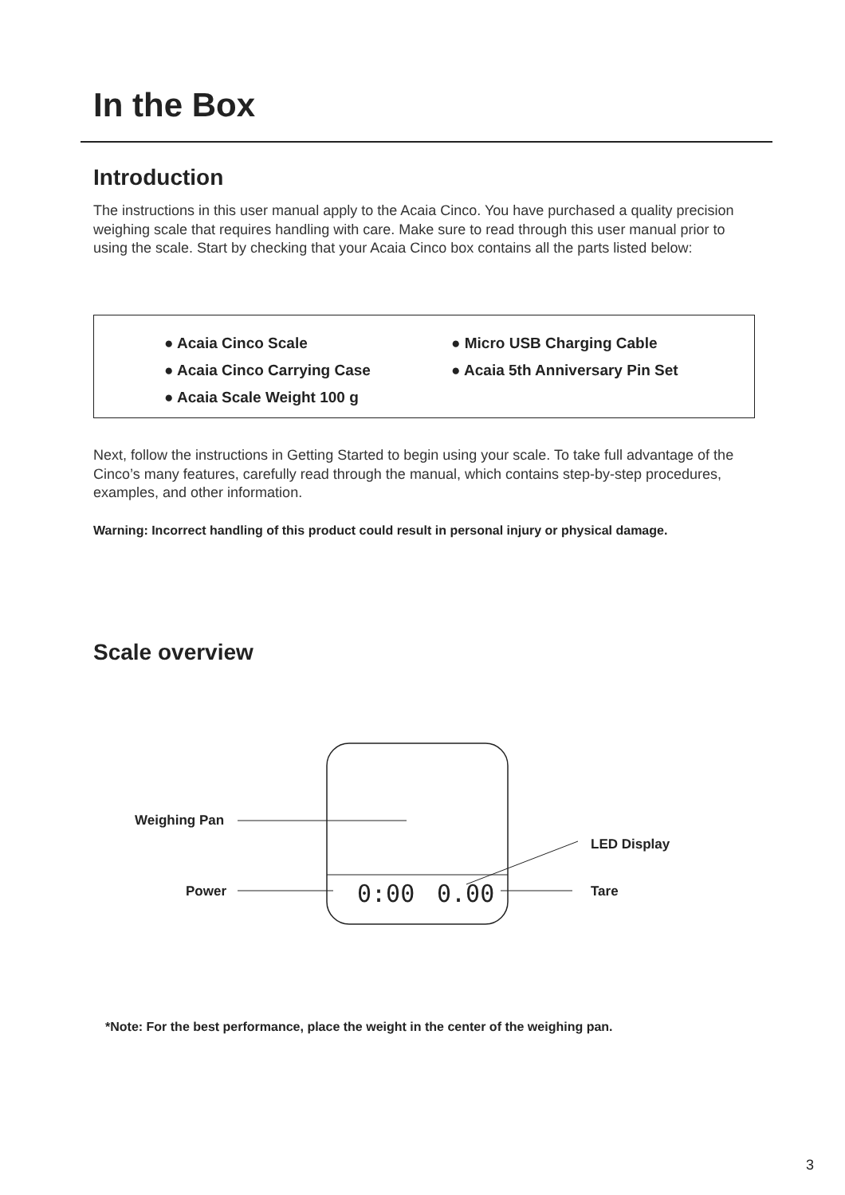In the Box
Introduction
The instructions in this user manual apply to the Acaia Cinco. You have purchased a quality precision weighing scale that requires handling with care. Make sure to read through this user manual prior to using the scale. Start by checking that your Acaia Cinco box contains all the parts listed below:
● Acaia Cinco Scale
● Acaia Cinco Carrying Case
● Acaia Scale Weight 100 g
● Micro USB Charging Cable
● Acaia 5th Anniversary Pin Set
Next, follow the instructions in Getting Started to begin using your scale. To take full advantage of the Cinco’s many features, carefully read through the manual, which contains step-by-step procedures, examples, and other information.
Warning: Incorrect handling of this product could result in personal injury or physical damage.
Scale overview
0:00
0.00
Weighing Pan
LED Display
Power Tare
*Note: For the best performance, place the weight in the center of the weighing pan.
3